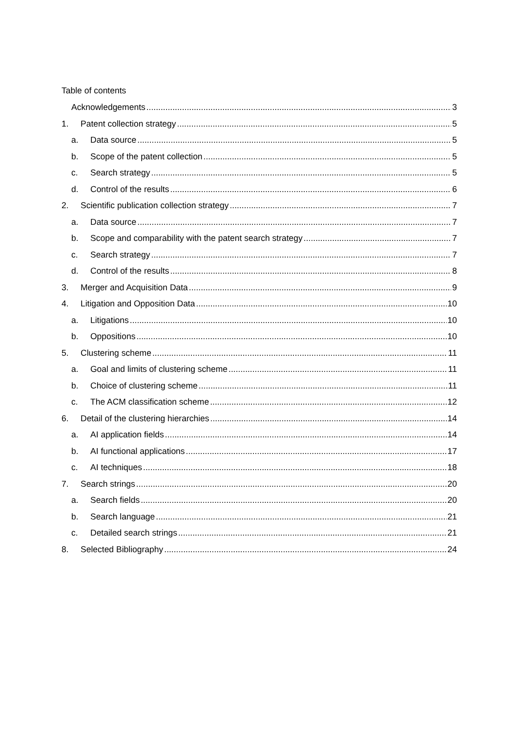Table of contents
Acknowledgements 3
1. Patent collection strategy 5
a. Data source 5
b. Scope of the patent collection 5
c. Search strategy 5
d. Control of the results 6
2. Scientific publication collection strategy 7
a. Data source 7
b. Scope and comparability with the patent search strategy 7
c. Search strategy 7
d. Control of the results 8
3. Merger and Acquisition Data 9
4. Litigation and Opposition Data 10
a. Litigations 10
b. Oppositions 10
5. Clustering scheme 11
a. Goal and limits of clustering scheme 11
b. Choice of clustering scheme 11
c. The ACM classification scheme 12
6. Detail of the clustering hierarchies 14
a. AI application fields 14
b. AI functional applications 17
c. AI techniques 18
7. Search strings 20
a. Search fields 20
b. Search language 21
c. Detailed search strings 21
8. Selected Bibliography 24